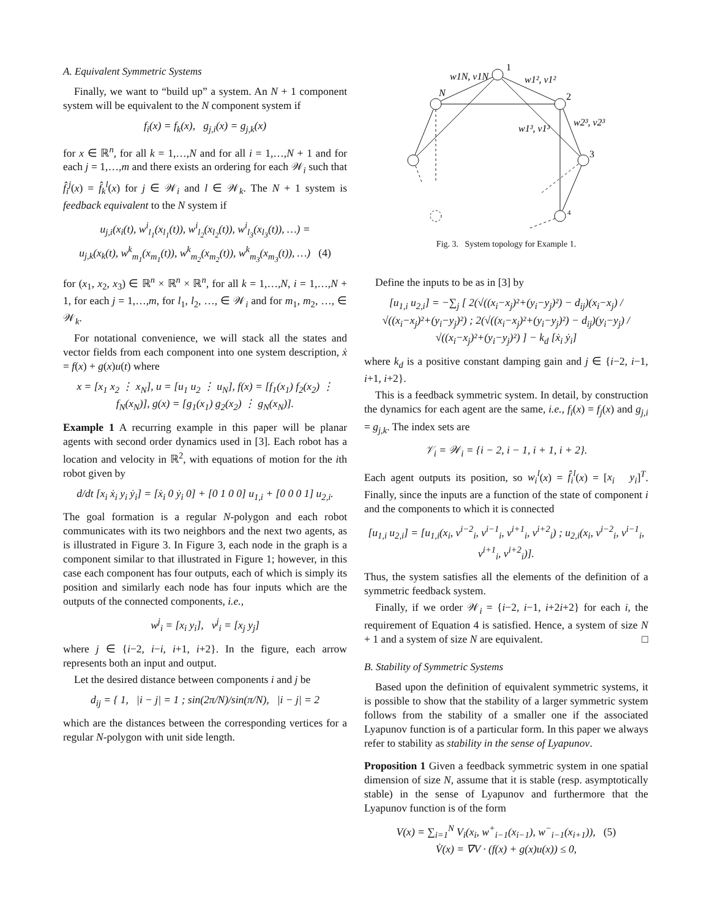A. Equivalent Symmetric Systems
Finally, we want to “build up” a system. An N + 1 component system will be equivalent to the N component system if
f<sub>i</sub>(x) = f<sub>k</sub>(x), g<sub>j,i</sub>(x) = g<sub>j,k</sub>(x)
for x ∈ ℝ<sup>n</sup>, for all k = 1,…,N and for all i = 1,…,N + 1 and for each j = 1,…,m and there exists an ordering for each 𝒲<sub>i</sub> such that f̂<sub>i</sub><sup>j</sup>(x) = f̂<sub>k</sub><sup>l</sup>(x) for j ∈ 𝒲<sub>i</sub> and l ∈ 𝒲<sub>k</sub>. The N + 1 system is feedback equivalent to the N system if
u<sub>j,i</sub>(x<sub>i</sub>(t), w<sup>i</sup><sub>l<sub>1</sub></sub>(x<sub>l<sub>1</sub></sub>(t)), w<sup>i</sup><sub>l<sub>2</sub></sub>(x<sub>l<sub>2</sub></sub>(t)), w<sup>i</sup><sub>l<sub>3</sub></sub>(x<sub>l<sub>3</sub></sub>(t)), …) =
u<sub>j,k</sub>(x<sub>k</sub>(t), w<sup>k</sup><sub>m<sub>1</sub></sub>(x<sub>m<sub>1</sub></sub>(t)), w<sup>k</sup><sub>m<sub>2</sub></sub>(x<sub>m<sub>2</sub></sub>(t)), w<sup>k</sup><sub>m<sub>3</sub></sub>(x<sub>m<sub>3</sub></sub>(t)), …) (4)
for (x<sub>1</sub>, x<sub>2</sub>, x<sub>3</sub>) ∈ ℝ<sup>n</sup> × ℝ<sup>n</sup> × ℝ<sup>n</sup>, for all k = 1,…,N, i = 1,…,N + 1, for each j = 1,…,m, for l<sub>1</sub>, l<sub>2</sub>, …, ∈ 𝒲<sub>i</sub> and for m<sub>1</sub>, m<sub>2</sub>, …, ∈ 𝒲<sub>k</sub>.
For notational convenience, we will stack all the states and vector fields from each component into one system description, ẋ = f(x) + g(x)u(t) where
x = [x<sub>1</sub> x<sub>2</sub> ⋮ x<sub>N</sub>], u = [u<sub>1</sub> u<sub>2</sub> ⋮ u<sub>N</sub>], f(x) = [f<sub>1</sub>(x<sub>1</sub>) f<sub>2</sub>(x<sub>2</sub>) ⋮ f<sub>N</sub>(x<sub>N</sub>)], g(x) = [g<sub>1</sub>(x<sub>1</sub>) g<sub>2</sub>(x<sub>2</sub>) ⋮ g<sub>N</sub>(x<sub>N</sub>)].
Example 1 A recurring example in this paper will be planar agents with second order dynamics used in [3]. Each robot has a location and velocity in ℝ<sup>2</sup>, with equations of motion for the ith robot given by
d/dt [x<sub>i</sub> ẋ<sub>i</sub> y<sub>i</sub> ẏ<sub>i</sub>] = [ẋ<sub>i</sub> 0 ẏ<sub>i</sub> 0] + [0 1 0 0] u<sub>1,i</sub> + [0 0 0 1] u<sub>2,i</sub>.
The goal formation is a regular N-polygon and each robot communicates with its two neighbors and the next two agents, as is illustrated in Figure 3. In Figure 3, each node in the graph is a component similar to that illustrated in Figure 1; however, in this case each component has four outputs, each of which is simply its position and similarly each node has four inputs which are the outputs of the connected components, i.e.,
w<sup>j</sup><sub>i</sub> = [x<sub>i</sub> y<sub>i</sub>], v<sup>j</sup><sub>i</sub> = [x<sub>j</sub> y<sub>j</sub>]
where j ∈ {i−2, i−i, i+1, i+2}. In the figure, each arrow represents both an input and output.
Let the desired distance between components i and j be
d<sub>ij</sub> = { 1, |i − j| = 1 ; sin(2π/N)/sin(π/N), |i − j| = 2
which are the distances between the corresponding vertices for a regular N-polygon with unit side length.
1
2
3
4
N
w1N, v1N
w1², v1²
w1³, v1³
w2³, v2³
Fig. 3. System topology for Example 1.
Define the inputs to be as in [3] by
[u<sub>1,i</sub> u<sub>2,i</sub>] = −∑<sub>j</sub> [ 2(√((x<sub>i</sub>−x<sub>j</sub>)²+(y<sub>i</sub>−y<sub>j</sub>)²) − d<sub>ij</sub>)(x<sub>i</sub>−x<sub>j</sub>) / √((x<sub>i</sub>−x<sub>j</sub>)²+(y<sub>i</sub>−y<sub>j</sub>)²) ; 2(√((x<sub>i</sub>−x<sub>j</sub>)²+(y<sub>i</sub>−y<sub>j</sub>)²) − d<sub>ij</sub>)(y<sub>i</sub>−y<sub>j</sub>) / √((x<sub>i</sub>−x<sub>j</sub>)²+(y<sub>i</sub>−y<sub>j</sub>)²) ] − k<sub>d</sub> [ẋ<sub>i</sub> ẏ<sub>i</sub>]
where k<sub>d</sub> is a positive constant damping gain and j ∈ {i−2, i−1, i+1, i+2}.
This is a feedback symmetric system. In detail, by construction the dynamics for each agent are the same, i.e., f<sub>i</sub>(x) = f<sub>j</sub>(x) and g<sub>j,i</sub> = g<sub>j,k</sub>. The index sets are
𝒱<sub>i</sub> = 𝒲<sub>i</sub> = {i − 2, i − 1, i + 1, i + 2}.
Each agent outputs its position, so w<sub>i</sub><sup>l</sup>(x) = f̂<sub>i</sub><sup>l</sup>(x) = [x<sub>i</sub> y<sub>i</sub>]<sup>T</sup>. Finally, since the inputs are a function of the state of component i and the components to which it is connected
[u<sub>1,i</sub> u<sub>2,i</sub>] = [u<sub>1,i</sub>(x<sub>i</sub>, v<sup>i−2</sup><sub>i</sub>, v<sup>i−1</sup><sub>i</sub>, v<sup>i+1</sup><sub>i</sub>, v<sup>i+2</sup><sub>i</sub>) ; u<sub>2,i</sub>(x<sub>i</sub>, v<sup>i−2</sup><sub>i</sub>, v<sup>i−1</sup><sub>i</sub>, v<sup>i+1</sup><sub>i</sub>, v<sup>i+2</sup><sub>i</sub>)].
Thus, the system satisfies all the elements of the definition of a symmetric feedback system.
Finally, if we order 𝒲<sub>i</sub> = {i−2, i−1, i+2i+2} for each i, the requirement of Equation 4 is satisfied. Hence, a system of size N + 1 and a system of size N are equivalent. □
B. Stability of Symmetric Systems
Based upon the definition of equivalent symmetric systems, it is possible to show that the stability of a larger symmetric system follows from the stability of a smaller one if the associated Lyapunov function is of a particular form. In this paper we always refer to stability as stability in the sense of Lyapunov.
Proposition 1 Given a feedback symmetric system in one spatial dimension of size N, assume that it is stable (resp. asymptotically stable) in the sense of Lyapunov and furthermore that the Lyapunov function is of the form
V(x) = ∑<sub>i=1</sub><sup>N</sup> V<sub>i</sub>(x<sub>i</sub>, w<sup>+</sup><sub>i−1</sub>(x<sub>i−1</sub>), w<sup>−</sup><sub>i−1</sub>(x<sub>i+1</sub>)), (5)
V̇(x) = ∇V · (f(x) + g(x)u(x)) ≤ 0,